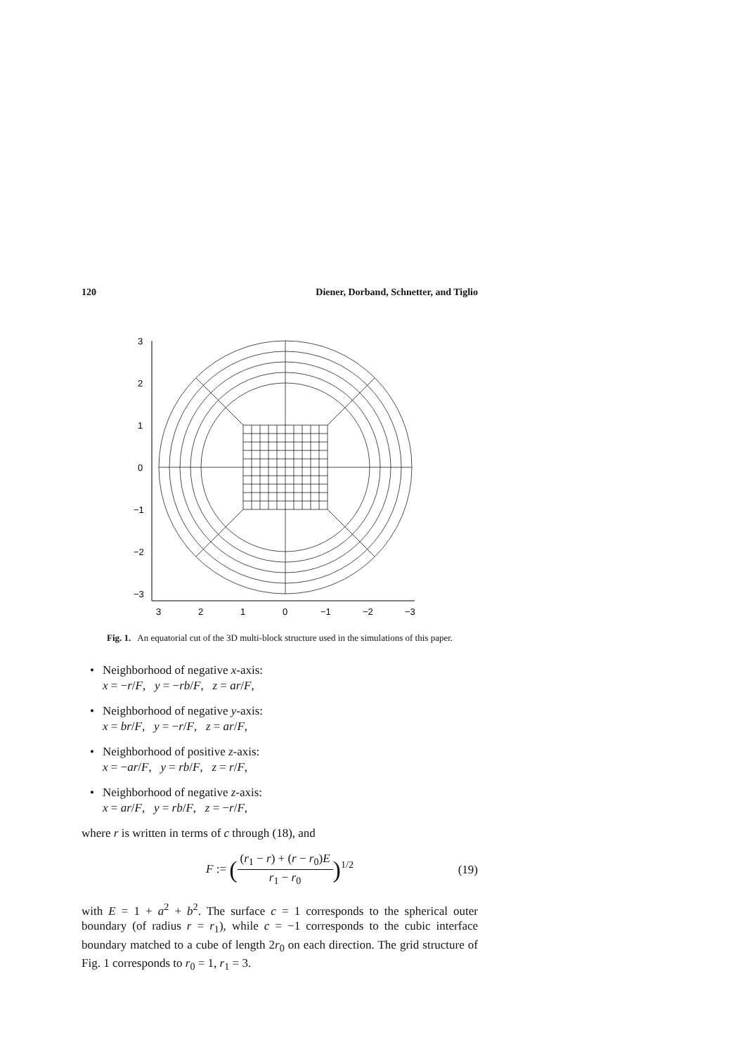120 Diener, Dorband, Schnetter, and Tiglio
3
2
1
0
−1
−2
−3
3
2
1
0
−1
−2
−3
Fig. 1. An equatorial cut of the 3D multi-block structure used in the simulations of this paper.
• Neighborhood of negative x-axis:
x = −r/F, y = −rb/F, z = ar/F,
• Neighborhood of negative y-axis:
x = br/F, y = −r/F, z = ar/F,
• Neighborhood of positive z-axis:
x = −ar/F, y = rb/F, z = r/F,
• Neighborhood of negative z-axis:
x = ar/F, y = rb/F, z = −r/F,
where r is written in terms of c through (18), and
F := (
(r<sub>1</sub> − r) + (r − r<sub>0</sub>)E
r<sub>1</sub> − r<sub>0</sub>
)<sup>1/2</sup> (19)
with E = 1 + a<sup>2</sup> + b<sup>2</sup>. The surface c = 1 corresponds to the spherical outer boundary (of radius r = r<sub>1</sub>), while c = −1 corresponds to the cubic interface boundary matched to a cube of length 2r<sub>0</sub> on each direction. The grid structure of Fig. 1 corresponds to r<sub>0</sub> = 1, r<sub>1</sub> = 3.